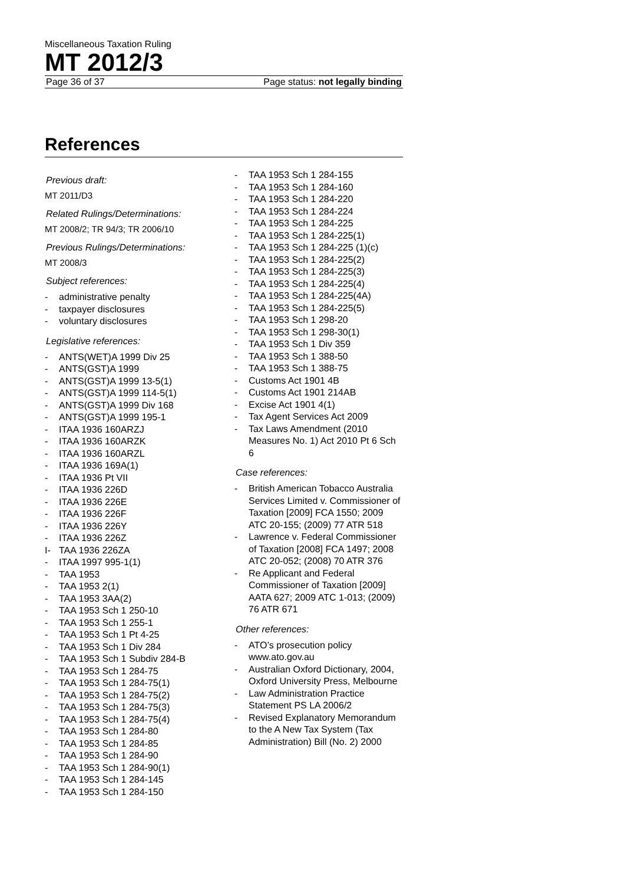Miscellaneous Taxation Ruling
MT 2012/3
Page 36 of 37 Page status: not legally binding
References
Previous draft:
MT 2011/D3
Related Rulings/Determinations:
MT 2008/2; TR 94/3; TR 2006/10
Previous Rulings/Determinations:
MT 2008/3
Subject references:
- administrative penalty
- taxpayer disclosures
- voluntary disclosures
Legislative references:
- ANTS(WET)A 1999 Div 25
- ANTS(GST)A 1999
- ANTS(GST)A 1999 13-5(1)
- ANTS(GST)A 1999 114-5(1)
- ANTS(GST)A 1999 Div 168
- ANTS(GST)A 1999 195-1
- ITAA 1936 160ARZJ
- ITAA 1936 160ARZK
- ITAA 1936 160ARZL
- ITAA 1936 169A(1)
- ITAA 1936 Pt VII
- ITAA 1936 226D
- ITAA 1936 226E
- ITAA 1936 226F
- ITAA 1936 226Y
- ITAA 1936 226Z
I- TAA 1936 226ZA
- ITAA 1997 995-1(1)
- TAA 1953
- TAA 1953 2(1)
- TAA 1953 3AA(2)
- TAA 1953 Sch 1 250-10
- TAA 1953 Sch 1 255-1
- TAA 1953 Sch 1 Pt 4-25
- TAA 1953 Sch 1 Div 284
- TAA 1953 Sch 1 Subdiv 284-B
- TAA 1953 Sch 1 284-75
- TAA 1953 Sch 1 284-75(1)
- TAA 1953 Sch 1 284-75(2)
- TAA 1953 Sch 1 284-75(3)
- TAA 1953 Sch 1 284-75(4)
- TAA 1953 Sch 1 284-80
- TAA 1953 Sch 1 284-85
- TAA 1953 Sch 1 284-90
- TAA 1953 Sch 1 284-90(1)
- TAA 1953 Sch 1 284-145
- TAA 1953 Sch 1 284-150
- TAA 1953 Sch 1 284-155
- TAA 1953 Sch 1 284-160
- TAA 1953 Sch 1 284-220
- TAA 1953 Sch 1 284-224
- TAA 1953 Sch 1 284-225
- TAA 1953 Sch 1 284-225(1)
- TAA 1953 Sch 1 284-225 (1)(c)
- TAA 1953 Sch 1 284-225(2)
- TAA 1953 Sch 1 284-225(3)
- TAA 1953 Sch 1 284-225(4)
- TAA 1953 Sch 1 284-225(4A)
- TAA 1953 Sch 1 284-225(5)
- TAA 1953 Sch 1 298-20
- TAA 1953 Sch 1 298-30(1)
- TAA 1953 Sch 1 Div 359
- TAA 1953 Sch 1 388-50
- TAA 1953 Sch 1 388-75
- Customs Act 1901 4B
- Customs Act 1901 214AB
- Excise Act 1901 4(1)
- Tax Agent Services Act 2009
- Tax Laws Amendment (2010 Measures No. 1) Act 2010 Pt 6 Sch 6
Case references:
- British American Tobacco Australia Services Limited v. Commissioner of Taxation [2009] FCA 1550; 2009 ATC 20-155; (2009) 77 ATR 518
- Lawrence v. Federal Commissioner of Taxation [2008] FCA 1497; 2008 ATC 20-052; (2008) 70 ATR 376
- Re Applicant and Federal Commissioner of Taxation [2009] AATA 627; 2009 ATC 1-013; (2009) 76 ATR 671
Other references:
- ATO’s prosecution policy www.ato.gov.au
- Australian Oxford Dictionary, 2004, Oxford University Press, Melbourne
- Law Administration Practice Statement PS LA 2006/2
- Revised Explanatory Memorandum to the A New Tax System (Tax Administration) Bill (No. 2) 2000